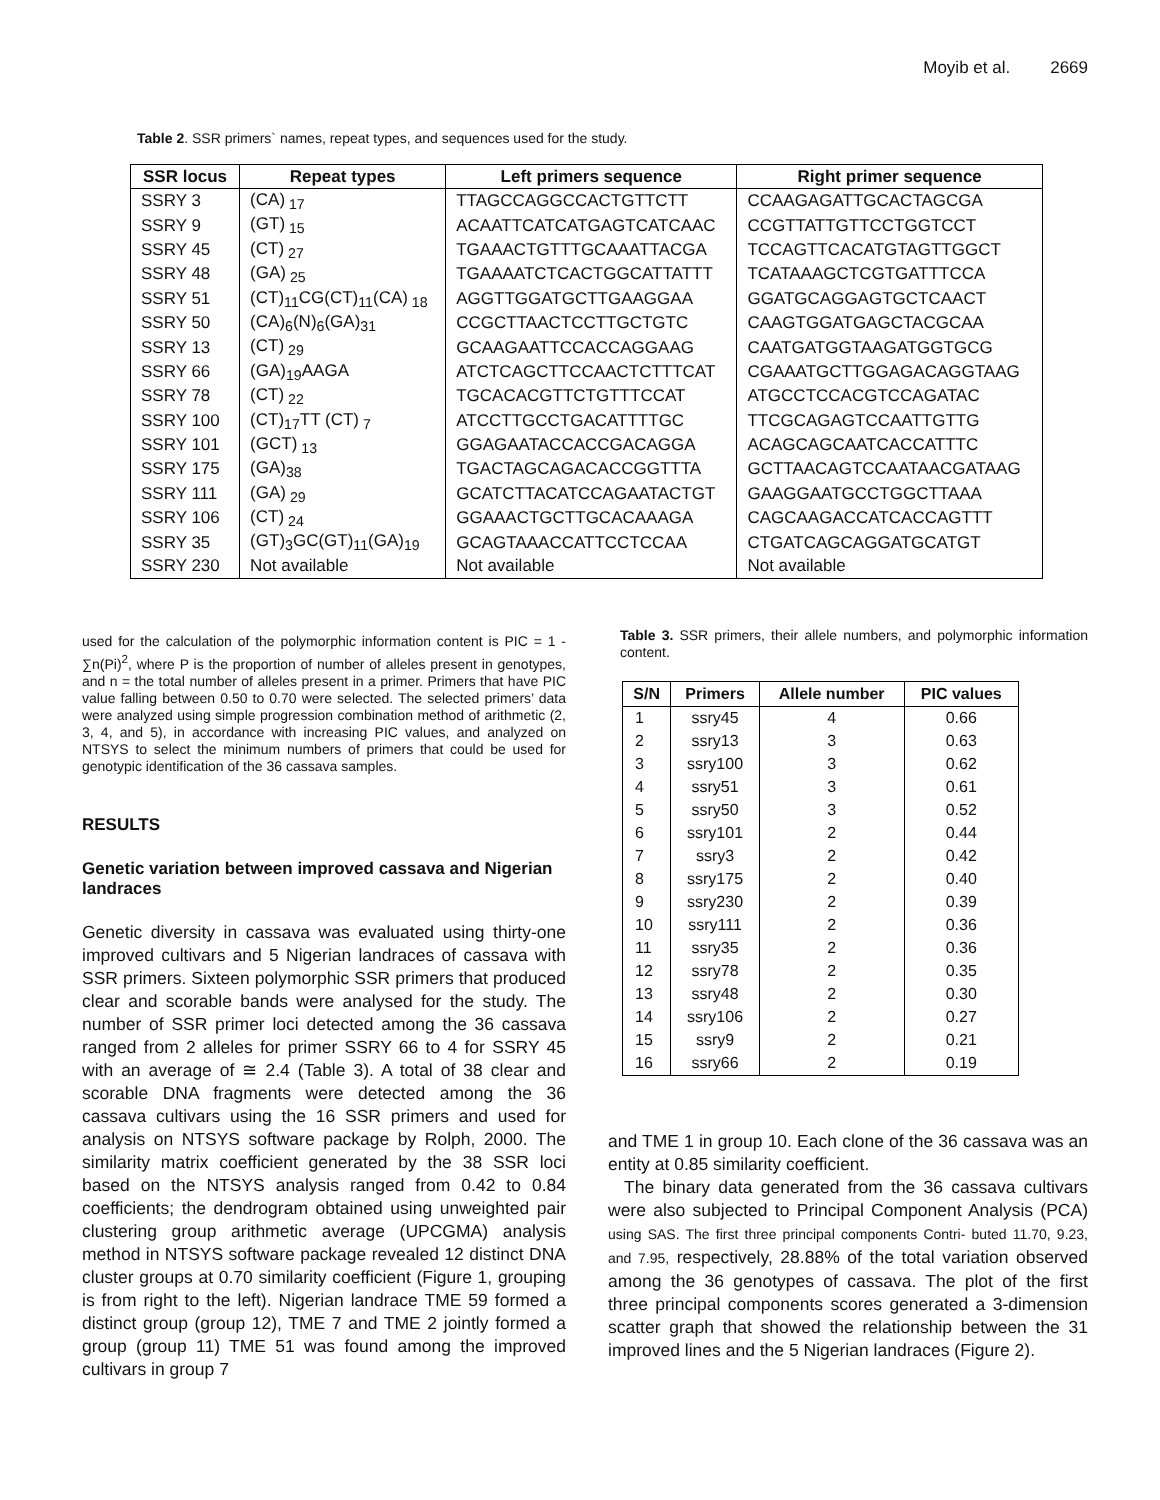Moyib et al. 2669
Table 2. SSR primers` names, repeat types, and sequences used for the study.
| SSR locus | Repeat types | Left primers sequence | Right primer sequence |
| --- | --- | --- | --- |
| SSRY 3 | (CA)<sub>17</sub> | TTAGCCAGGCCACTGTTCTT | CCAAGAGATTGCACTAGCGA |
| SSRY 9 | (GT)<sub>15</sub> | ACAATTCATCATGAGTCATCAAC | CCGTTATTGTTCCTGGTCCT |
| SSRY 45 | (CT)<sub>27</sub> | TGAAACTGTTTGCAAATTACGA | TCCAGTTCACATGTAGTTGGCT |
| SSRY 48 | (GA)<sub>25</sub> | TGAAAATCTCACTGGCATTATTT | TCATAAAGCTCGTGATTTCCA |
| SSRY 51 | (CT)<sub>11</sub>CG(CT)<sub>11</sub>(CA)<sub>18</sub> | AGGTTGGATGCTTGAAGGAA | GGATGCAGGAGTGCTCAACT |
| SSRY 50 | (CA)<sub>6</sub>(N)<sub>6</sub>(GA)<sub>31</sub> | CCGCTTAACTCCTTGCTGTC | CAAGTGGATGAGCTACGCAA |
| SSRY 13 | (CT)<sub>29</sub> | GCAAGAATTCCACCAGGAAG | CAATGATGGTAAGATGGTGCG |
| SSRY 66 | (GA)<sub>19</sub>AAGA | ATCTCAGCTTCCAACTCTTTCAT | CGAAATGCTTGGAGACAGGTAAG |
| SSRY 78 | (CT)<sub>22</sub> | TGCACACGTTCTGTTTCCAT | ATGCCTCCACGTCCAGATAC |
| SSRY 100 | (CT)<sub>17</sub>TT (CT)<sub>7</sub> | ATCCTTGCCTGACATTTTGC | TTCGCAGAGTCCAATTGTTG |
| SSRY 101 | (GCT)<sub>13</sub> | GGAGAATACCACCGACAGGA | ACAGCAGCAATCACCATTTC |
| SSRY 175 | (GA)<sub>38</sub> | TGACTAGCAGACACCGGTTTA | GCTTAACAGTCCAATAACGATAAG |
| SSRY 111 | (GA)<sub>29</sub> | GCATCTTACATCCAGAATACTGT | GAAGGAATGCCTGGCTTAAA |
| SSRY 106 | (CT)<sub>24</sub> | GGAAACTGCTTGCACAAAGA | CAGCAAGACCATCACCAGTTT |
| SSRY 35 | (GT)<sub>3</sub>GC(GT)<sub>11</sub>(GA)<sub>19</sub> | GCAGTAAACCATTCCTCCAA | CTGATCAGCAGGATGCATGT |
| SSRY 230 | Not available | Not available | Not available |
used for the calculation of the polymorphic information content is PIC = 1 - ∑n(Pi)<sup>2</sup>, where P is the proportion of number of alleles present in genotypes, and n = the total number of alleles present in a primer. Primers that have PIC value falling between 0.50 to 0.70 were selected. The selected primers’ data were analyzed using simple progression combination method of arithmetic (2, 3, 4, and 5), in accordance with increasing PIC values, and analyzed on NTSYS to select the minimum numbers of primers that could be used for genotypic identification of the 36 cassava samples.
RESULTS
Genetic variation between improved cassava and Nigerian landraces
Genetic diversity in cassava was evaluated using thirty-one improved cultivars and 5 Nigerian landraces of cassava with SSR primers. Sixteen polymorphic SSR primers that produced clear and scorable bands were analysed for the study. The number of SSR primer loci detected among the 36 cassava ranged from 2 alleles for primer SSRY 66 to 4 for SSRY 45 with an average of ≅ 2.4 (Table 3). A total of 38 clear and scorable DNA fragments were detected among the 36 cassava cultivars using the 16 SSR primers and used for analysis on NTSYS software package by Rolph, 2000. The similarity matrix coefficient generated by the 38 SSR loci based on the NTSYS analysis ranged from 0.42 to 0.84 coefficients; the dendrogram obtained using unweighted pair clustering group arithmetic average (UPCGMA) analysis method in NTSYS software package revealed 12 distinct DNA cluster groups at 0.70 similarity coefficient (Figure 1, grouping is from right to the left). Nigerian landrace TME 59 formed a distinct group (group 12), TME 7 and TME 2 jointly formed a group (group 11) TME 51 was found among the improved cultivars in group 7
Table 3. SSR primers, their allele numbers, and polymorphic information content.
| S/N | Primers | Allele number | PIC values |
| --- | --- | --- | --- |
| 1 | ssry45 | 4 | 0.66 |
| 2 | ssry13 | 3 | 0.63 |
| 3 | ssry100 | 3 | 0.62 |
| 4 | ssry51 | 3 | 0.61 |
| 5 | ssry50 | 3 | 0.52 |
| 6 | ssry101 | 2 | 0.44 |
| 7 | ssry3 | 2 | 0.42 |
| 8 | ssry175 | 2 | 0.40 |
| 9 | ssry230 | 2 | 0.39 |
| 10 | ssry111 | 2 | 0.36 |
| 11 | ssry35 | 2 | 0.36 |
| 12 | ssry78 | 2 | 0.35 |
| 13 | ssry48 | 2 | 0.30 |
| 14 | ssry106 | 2 | 0.27 |
| 15 | ssry9 | 2 | 0.21 |
| 16 | ssry66 | 2 | 0.19 |
and TME 1 in group 10. Each clone of the 36 cassava was an entity at 0.85 similarity coefficient.
The binary data generated from the 36 cassava cultivars were also subjected to Principal Component Analysis (PCA) using SAS. The first three principal components Contri- buted 11.70, 9.23, and 7.95, respectively, 28.88% of the total variation observed among the 36 genotypes of cassava. The plot of the first three principal components scores generated a 3-dimension scatter graph that showed the relationship between the 31 improved lines and the 5 Nigerian landraces (Figure 2).